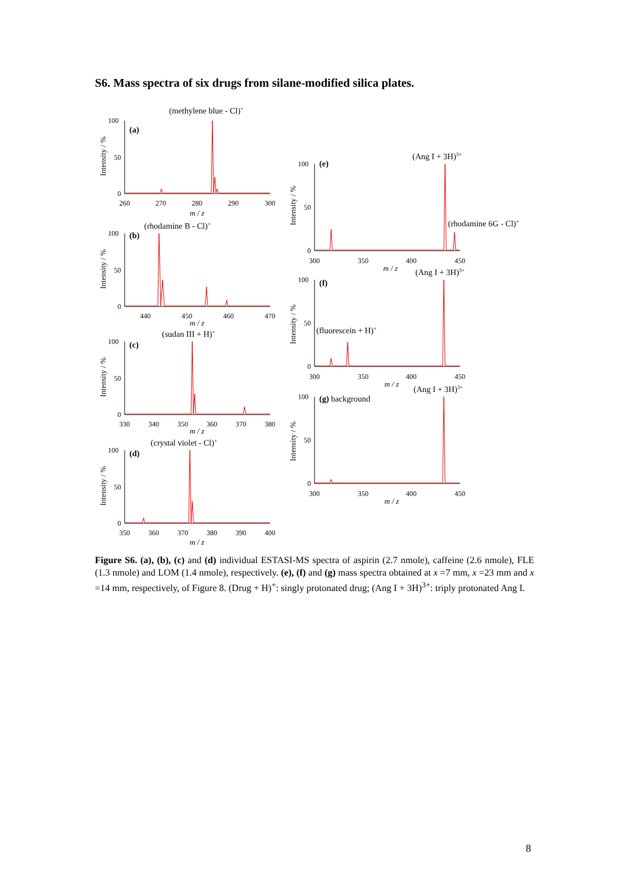S6. Mass spectra of six drugs from silane-modified silica plates.
100
50
0
(a)
(methylene blue - Cl)+
260
270
280
290
300
m / z
Intensity / %
100
50
0
(b)
(rhodamine B - Cl)+
440
450
460
470
m / z
Intensity / %
100
50
0
(c)
(sudan III + H)+
330
340
350
360
370
380
m / z
Intensity / %
100
50
0
(d)
(crystal violet - Cl)+
350
360
370
380
390
400
m / z
Intensity / %
100
50
0
(e)
(Ang I + 3H)3+
(rhodamine 6G - Cl)+
300
350
400
450
m / z
Intensity / %
100
50
0
(f)
(Ang I + 3H)3+
(fluorescein + H)+
300
350
400
450
m / z
Intensity / %
100
50
0
(g) background
(Ang I + 3H)3+
300
350
400
450
m / z
Intensity / %
Figure S6. (a), (b), (c) and (d) individual ESTASI-MS spectra of aspirin (2.7 nmole), caffeine (2.6 nmole), FLE (1.3 nmole) and LOM (1.4 nmole), respectively. (e), (f) and (g) mass spectra obtained at x =7 mm, x =23 mm and x =14 mm, respectively, of Figure 8. (Drug + H)<sup>+</sup>: singly protonated drug; (Ang I + 3H)<sup>3+</sup>: triply protonated Ang I.
8